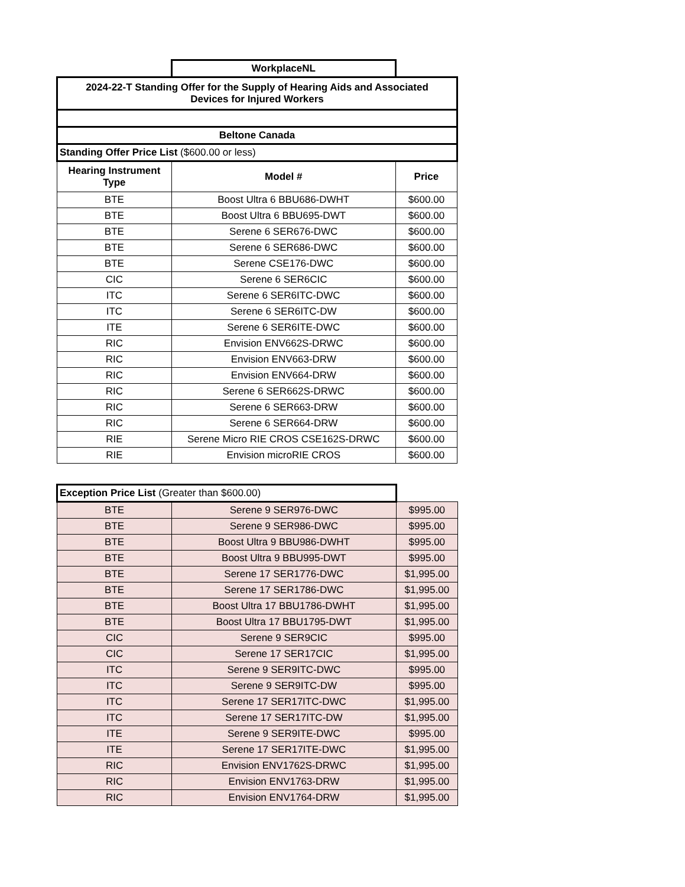| | WorkplaceNL | |
| 2024-22-T Standing Offer for the Supply of Hearing Aids and Associated Devices for Injured Workers | | |
| Beltone Canada | | |
| Standing Offer Price List ($600.00 or less) | | |
| Hearing Instrument Type | Model # | Price |
| BTE | Boost Ultra 6 BBU686-DWHT | $600.00 |
| BTE | Boost Ultra 6 BBU695-DWT | $600.00 |
| BTE | Serene 6 SER676-DWC | $600.00 |
| BTE | Serene 6 SER686-DWC | $600.00 |
| BTE | Serene CSE176-DWC | $600.00 |
| CIC | Serene 6 SER6CIC | $600.00 |
| ITC | Serene 6 SER6ITC-DWC | $600.00 |
| ITC | Serene 6 SER6ITC-DW | $600.00 |
| ITE | Serene 6 SER6ITE-DWC | $600.00 |
| RIC | Envision ENV662S-DRWC | $600.00 |
| RIC | Envision ENV663-DRW | $600.00 |
| RIC | Envision ENV664-DRW | $600.00 |
| RIC | Serene 6 SER662S-DRWC | $600.00 |
| RIC | Serene 6 SER663-DRW | $600.00 |
| RIC | Serene 6 SER664-DRW | $600.00 |
| RIE | Serene Micro RIE CROS CSE162S-DRWC | $600.00 |
| RIE | Envision microRIE CROS | $600.00 |
| Exception Price List (Greater than $600.00) | | |
| BTE | Serene 9 SER976-DWC | $995.00 |
| BTE | Serene 9 SER986-DWC | $995.00 |
| BTE | Boost Ultra 9 BBU986-DWHT | $995.00 |
| BTE | Boost Ultra 9 BBU995-DWT | $995.00 |
| BTE | Serene 17 SER1776-DWC | $1,995.00 |
| BTE | Serene 17 SER1786-DWC | $1,995.00 |
| BTE | Boost Ultra 17 BBU1786-DWHT | $1,995.00 |
| BTE | Boost Ultra 17 BBU1795-DWT | $1,995.00 |
| CIC | Serene 9 SER9CIC | $995.00 |
| CIC | Serene 17 SER17CIC | $1,995.00 |
| ITC | Serene 9 SER9ITC-DWC | $995.00 |
| ITC | Serene 9 SER9ITC-DW | $995.00 |
| ITC | Serene 17 SER17ITC-DWC | $1,995.00 |
| ITC | Serene 17 SER17ITC-DW | $1,995.00 |
| ITE | Serene 9 SER9ITE-DWC | $995.00 |
| ITE | Serene 17 SER17ITE-DWC | $1,995.00 |
| RIC | Envision ENV1762S-DRWC | $1,995.00 |
| RIC | Envision ENV1763-DRW | $1,995.00 |
| RIC | Envision ENV1764-DRW | $1,995.00 |